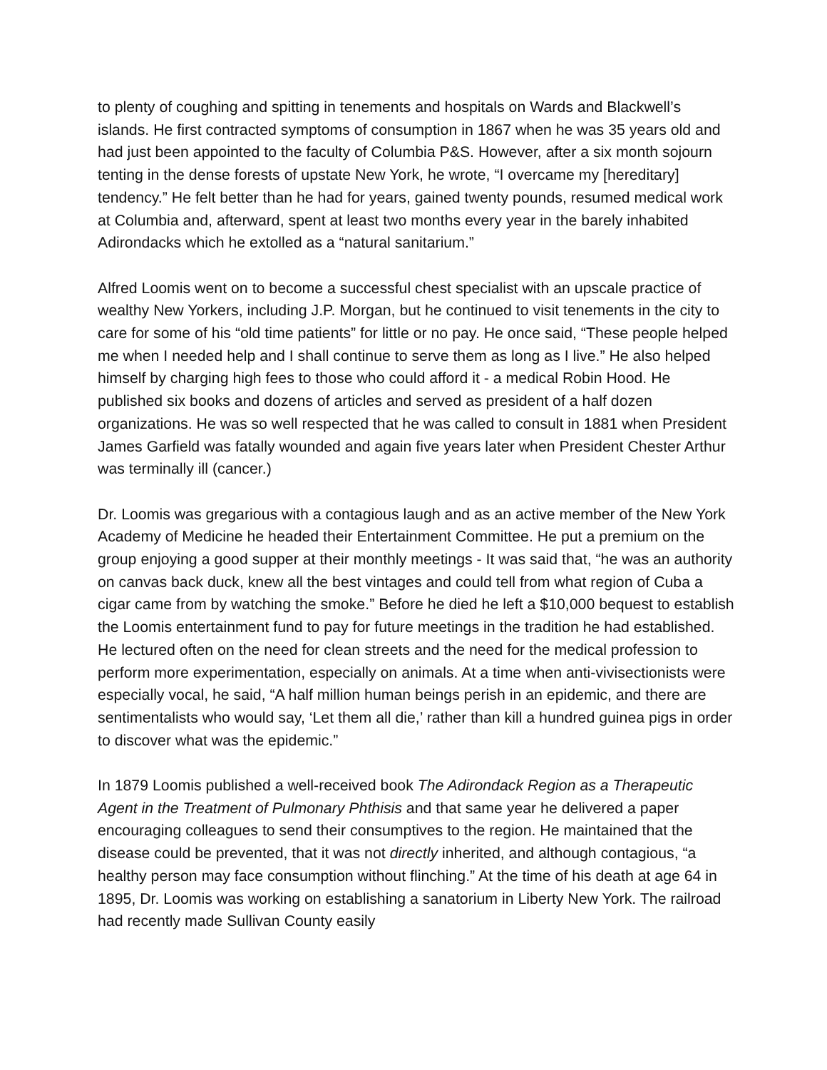to plenty of coughing and spitting in tenements and hospitals on Wards and Blackwell’s islands. He first contracted symptoms of consumption in 1867 when he was 35 years old and had just been appointed to the faculty of Columbia P&S. However, after a six month sojourn tenting in the dense forests of upstate New York, he wrote, “I overcame my [hereditary] tendency.” He felt better than he had for years, gained twenty pounds, resumed medical work at Columbia and, afterward, spent at least two months every year in the barely inhabited Adirondacks which he extolled as a “natural sanitarium.”
Alfred Loomis went on to become a successful chest specialist with an upscale practice of wealthy New Yorkers, including J.P. Morgan, but he continued to visit tenements in the city to care for some of his “old time patients” for little or no pay. He once said, “These people helped me when I needed help and I shall continue to serve them as long as I live.” He also helped himself by charging high fees to those who could afford it - a medical Robin Hood. He published six books and dozens of articles and served as president of a half dozen organizations. He was so well respected that he was called to consult in 1881 when President James Garfield was fatally wounded and again five years later when President Chester Arthur was terminally ill (cancer.)
Dr. Loomis was gregarious with a contagious laugh and as an active member of the New York Academy of Medicine he headed their Entertainment Committee. He put a premium on the group enjoying a good supper at their monthly meetings - It was said that, “he was an authority on canvas back duck, knew all the best vintages and could tell from what region of Cuba a cigar came from by watching the smoke.” Before he died he left a $10,000 bequest to establish the Loomis entertainment fund to pay for future meetings in the tradition he had established. He lectured often on the need for clean streets and the need for the medical profession to perform more experimentation, especially on animals. At a time when anti-vivisectionists were especially vocal, he said, “A half million human beings perish in an epidemic, and there are sentimentalists who would say, ‘Let them all die,’ rather than kill a hundred guinea pigs in order to discover what was the epidemic.”
In 1879 Loomis published a well-received book The Adirondack Region as a Therapeutic Agent in the Treatment of Pulmonary Phthisis and that same year he delivered a paper encouraging colleagues to send their consumptives to the region. He maintained that the disease could be prevented, that it was not directly inherited, and although contagious, “a healthy person may face consumption without flinching.” At the time of his death at age 64 in 1895, Dr. Loomis was working on establishing a sanatorium in Liberty New York. The railroad had recently made Sullivan County easily